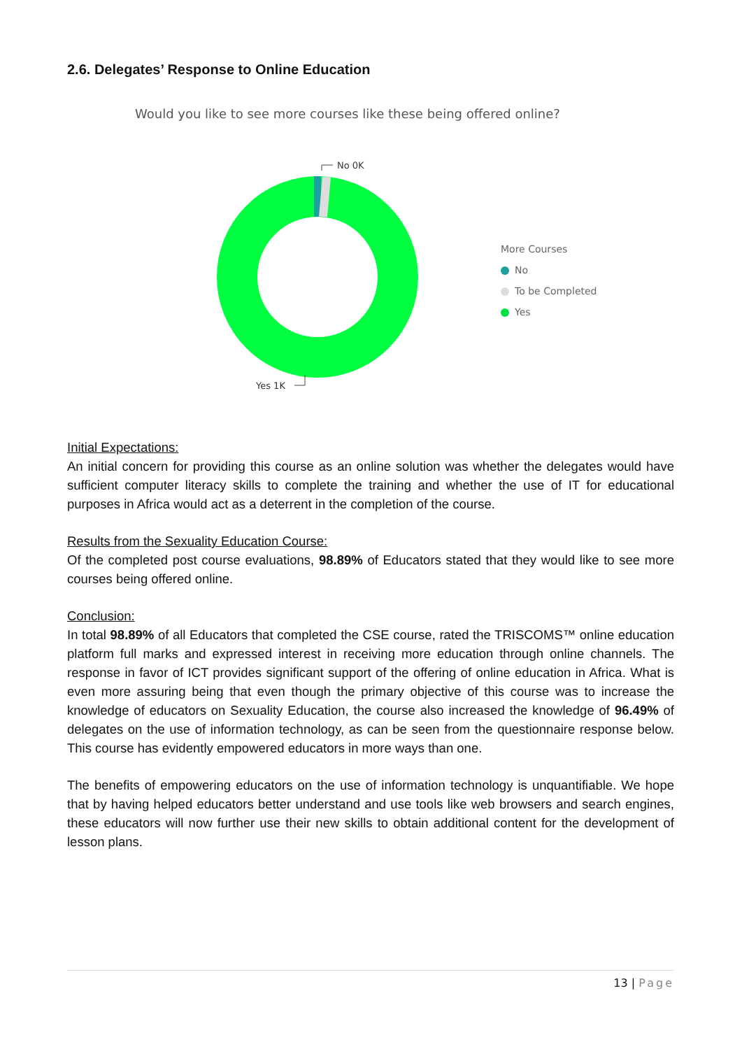2.6. Delegates’ Response to Online Education
Would you like to see more courses like these being offered online?
No 0K
Yes 1K
More Courses
No
To be Completed
Yes
Initial Expectations:
An initial concern for providing this course as an online solution was whether the delegates would have sufficient computer literacy skills to complete the training and whether the use of IT for educational purposes in Africa would act as a deterrent in the completion of the course.
Results from the Sexuality Education Course:
Of the completed post course evaluations, 98.89% of Educators stated that they would like to see more courses being offered online.
Conclusion:
In total 98.89% of all Educators that completed the CSE course, rated the TRISCOMS™ online education platform full marks and expressed interest in receiving more education through online channels. The response in favor of ICT provides significant support of the offering of online education in Africa. What is even more assuring being that even though the primary objective of this course was to increase the knowledge of educators on Sexuality Education, the course also increased the knowledge of 96.49% of delegates on the use of information technology, as can be seen from the questionnaire response below. This course has evidently empowered educators in more ways than one.
The benefits of empowering educators on the use of information technology is unquantifiable. We hope that by having helped educators better understand and use tools like web browsers and search engines, these educators will now further use their new skills to obtain additional content for the development of lesson plans.
13 | Page